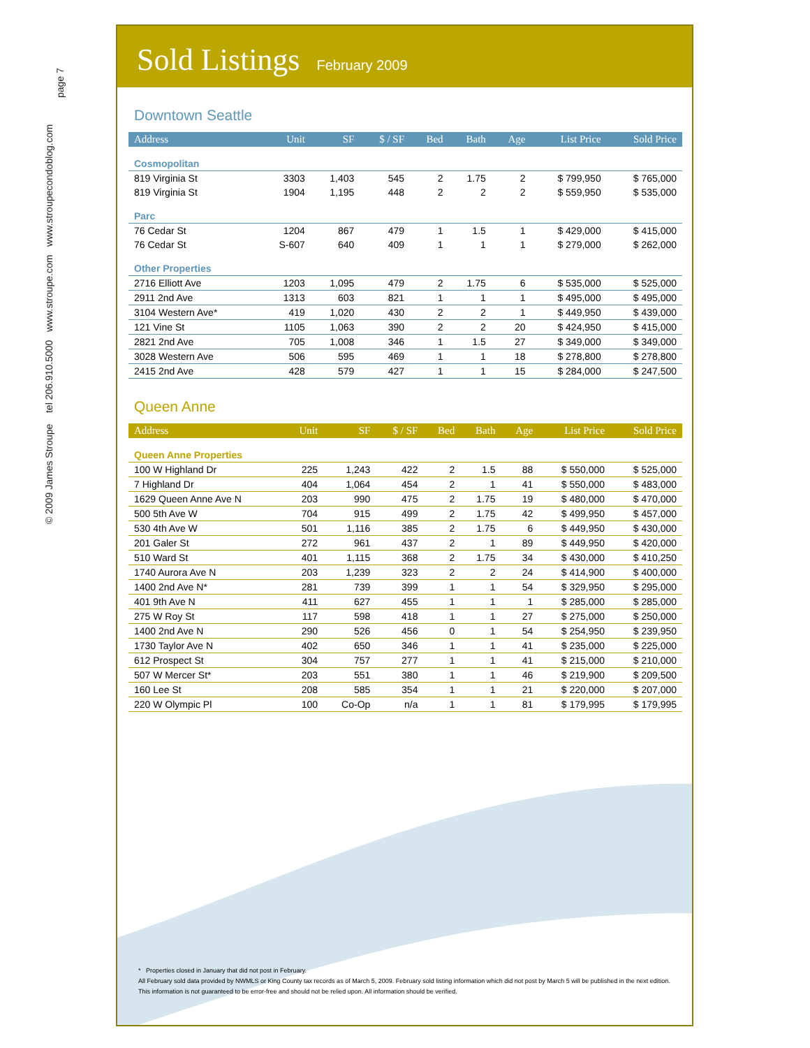© 2009 James Stroupe tel 206.910.5000 www.stroupe.com www.stroupecondoblog.com
page 7
Sold Listings
February 2009
Downtown Seattle
| Address | Unit | SF | $ / SF | Bed | Bath | Age | List Price | Sold Price |
| --- | --- | --- | --- | --- | --- | --- | --- | --- |
| Cosmopolitan | | | | | | | | |
| 819 Virginia St | 3303 | 1,403 | 545 | 2 | 1.75 | 2 | $ 799,950 | $ 765,000 |
| 819 Virginia St | 1904 | 1,195 | 448 | 2 | 2 | 2 | $ 559,950 | $ 535,000 |
| Parc | | | | | | | | |
| 76 Cedar St | 1204 | 867 | 479 | 1 | 1.5 | 1 | $ 429,000 | $ 415,000 |
| 76 Cedar St | S-607 | 640 | 409 | 1 | 1 | 1 | $ 279,000 | $ 262,000 |
| Other Properties | | | | | | | | |
| 2716 Elliott Ave | 1203 | 1,095 | 479 | 2 | 1.75 | 6 | $ 535,000 | $ 525,000 |
| 2911 2nd Ave | 1313 | 603 | 821 | 1 | 1 | 1 | $ 495,000 | $ 495,000 |
| 3104 Western Ave* | 419 | 1,020 | 430 | 2 | 2 | 1 | $ 449,950 | $ 439,000 |
| 121 Vine St | 1105 | 1,063 | 390 | 2 | 2 | 20 | $ 424,950 | $ 415,000 |
| 2821 2nd Ave | 705 | 1,008 | 346 | 1 | 1.5 | 27 | $ 349,000 | $ 349,000 |
| 3028 Western Ave | 506 | 595 | 469 | 1 | 1 | 18 | $ 278,800 | $ 278,800 |
| 2415 2nd Ave | 428 | 579 | 427 | 1 | 1 | 15 | $ 284,000 | $ 247,500 |
Queen Anne
| Address | Unit | SF | $ / SF | Bed | Bath | Age | List Price | Sold Price |
| --- | --- | --- | --- | --- | --- | --- | --- | --- |
| Queen Anne Properties | | | | | | | | |
| 100 W Highland Dr | 225 | 1,243 | 422 | 2 | 1.5 | 88 | $ 550,000 | $ 525,000 |
| 7 Highland Dr | 404 | 1,064 | 454 | 2 | 1 | 41 | $ 550,000 | $ 483,000 |
| 1629 Queen Anne Ave N | 203 | 990 | 475 | 2 | 1.75 | 19 | $ 480,000 | $ 470,000 |
| 500 5th Ave W | 704 | 915 | 499 | 2 | 1.75 | 42 | $ 499,950 | $ 457,000 |
| 530 4th Ave W | 501 | 1,116 | 385 | 2 | 1.75 | 6 | $ 449,950 | $ 430,000 |
| 201 Galer St | 272 | 961 | 437 | 2 | 1 | 89 | $ 449,950 | $ 420,000 |
| 510 Ward St | 401 | 1,115 | 368 | 2 | 1.75 | 34 | $ 430,000 | $ 410,250 |
| 1740 Aurora Ave N | 203 | 1,239 | 323 | 2 | 2 | 24 | $ 414,900 | $ 400,000 |
| 1400 2nd Ave N* | 281 | 739 | 399 | 1 | 1 | 54 | $ 329,950 | $ 295,000 |
| 401 9th Ave N | 411 | 627 | 455 | 1 | 1 | 1 | $ 285,000 | $ 285,000 |
| 275 W Roy St | 117 | 598 | 418 | 1 | 1 | 27 | $ 275,000 | $ 250,000 |
| 1400 2nd Ave N | 290 | 526 | 456 | 0 | 1 | 54 | $ 254,950 | $ 239,950 |
| 1730 Taylor Ave N | 402 | 650 | 346 | 1 | 1 | 41 | $ 235,000 | $ 225,000 |
| 612 Prospect St | 304 | 757 | 277 | 1 | 1 | 41 | $ 215,000 | $ 210,000 |
| 507 W Mercer St* | 203 | 551 | 380 | 1 | 1 | 46 | $ 219,900 | $ 209,500 |
| 160 Lee St | 208 | 585 | 354 | 1 | 1 | 21 | $ 220,000 | $ 207,000 |
| 220 W Olympic Pl | 100 | Co-Op | n/a | 1 | 1 | 81 | $ 179,995 | $ 179,995 |
* Properties closed in January that did not post in February.
All February sold data provided by NWMLS or King County tax records as of March 5, 2009. February sold listing information which did not post by March 5 will be published in the next edition. This information is not guaranteed to be error-free and should not be relied upon. All information should be verified.